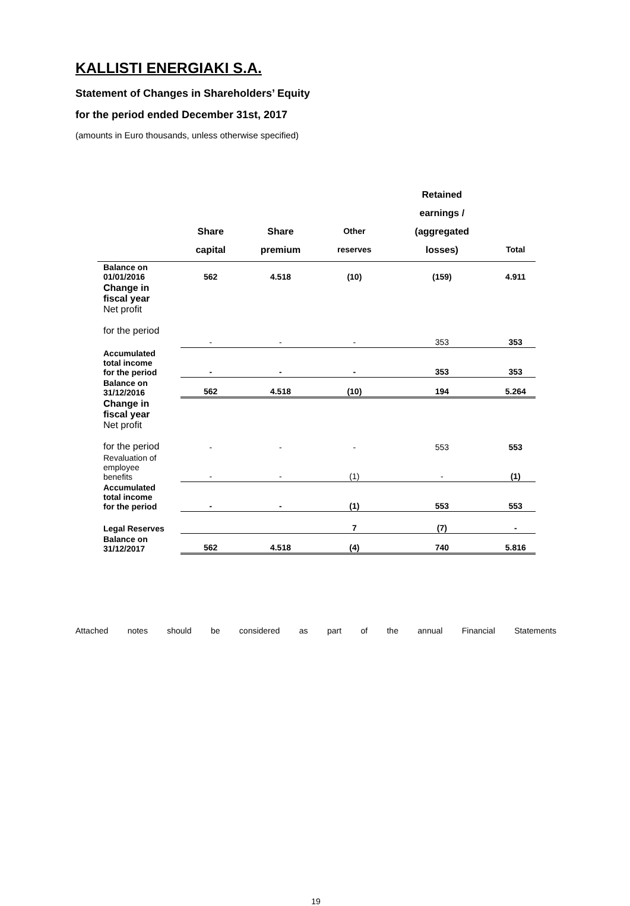KALLISTI ENERGIAKI S.A.
Statement of Changes in Shareholders’ Equity
for the period ended December 31st, 2017
(amounts in Euro thousands, unless otherwise specified)
| | Share capital | Share premium | Other reserves | Retained earnings / (aggregated losses) | Total |
| --- | --- | --- | --- | --- | --- |
| Balance on 01/01/2016 | 562 | 4.518 | (10) | (159) | 4.911 |
| Change in fiscal year Net profit for the period | | | | | |
| | - | - | - | 353 | 353 |
| Accumulated total income for the period | - | - | - | 353 | 353 |
| Balance on 31/12/2016 | 562 | 4.518 | (10) | 194 | 5.264 |
| Change in fiscal year Net profit for the period | - | - | - | 553 | 553 |
| Revaluation of employee benefits | - | - | (1) | - | (1) |
| Accumulated total income for the period | - | - | (1) | 553 | 553 |
| Legal Reserves | | | 7 | (7) | - |
| Balance on 31/12/2017 | 562 | 4.518 | (4) | 740 | 5.816 |
Attached notes should be considered as part of the annual Financial Statements
19